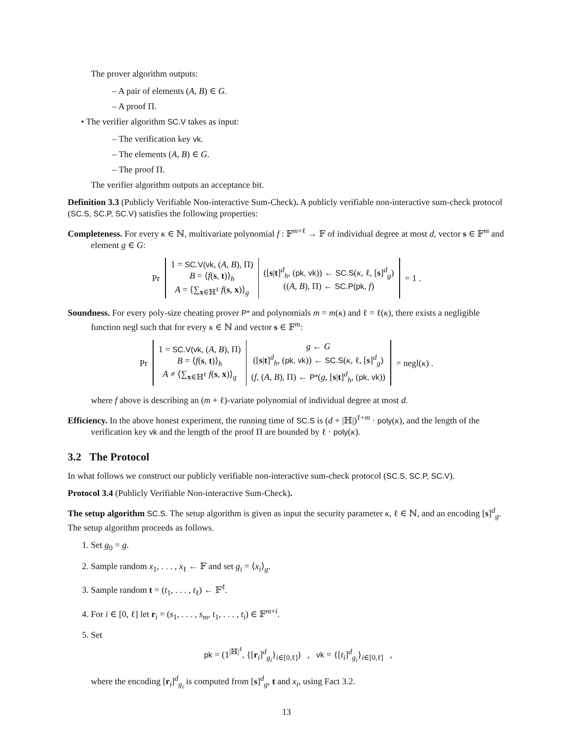The prover algorithm outputs:
– A pair of elements (A, B) ∈ G.
– A proof Π.
• The verifier algorithm SC.V takes as input:
– The verification key vk.
– The elements (A, B) ∈ G.
– The proof Π.
The verifier algorithm outputs an acceptance bit.
Definition 3.3 (Publicly Verifiable Non-interactive Sum-Check). A publicly verifiable non-interactive sum-check protocol (SC.S, SC.P, SC.V) satisfies the following properties:
Completeness. For every κ ∈ ℕ, multivariate polynomial f : 𝔽<sup>m+ℓ</sup> → 𝔽 of individual degree at most d, vector s ∈ 𝔽<sup>m</sup> and element g ∈ G:
| Pr | 1 = SC.V(vk , ( A , B ), Π) B = ⟨ f ( s , t )⟩<sub>h</sub> A = ⟨∑<sub>x∈ℍ<sup>ℓ</sup></sub> f ( s , x )⟩<sub>g</sub> | ([ s / t ]<sup>d</sup><sub>h</sub>, ( pk, vk )) ← SC.S ( κ , ℓ, [ s ]<sup>d</sup><sub>g</sub>) (( A , B ), Π) ← SC.P(pk , f ) | = 1 . |
Soundness. For every poly-size cheating prover P* and polynomials m = m(κ) and ℓ = ℓ(κ), there exists a negligible function negl such that for every κ ∈ ℕ and vector s ∈ 𝔽<sup>m</sup>:
| Pr | 1 = SC.V(vk , ( A , B ), Π) B = ⟨ f ( s , t )⟩<sub>h</sub> A ≠ ⟨∑<sub>x∈ℍ<sup>ℓ</sup></sub> f ( s , x )⟩<sub>g</sub> | g ← G ([ s / t ]<sup>d</sup><sub>h</sub>, ( pk, vk )) ← SC.S ( κ , ℓ, [ s ]<sup>d</sup><sub>g</sub>) ( f , ( A , B ), Π) ← P* ( g , [ s / t ]<sup>d</sup><sub>h</sub>, ( pk, vk )) | = negl( κ ) . |
where f above is describing an (m + ℓ)-variate polynomial of individual degree at most d.
Efficiency. In the above honest experiment, the running time of SC.S is (d + |ℍ|)<sup>ℓ+m</sup> · poly(κ), and the length of the verification key vk and the length of the proof Π are bounded by ℓ · poly(κ).
3.2 The Protocol
In what follows we construct our publicly verifiable non-interactive sum-check protocol (SC.S, SC.P, SC.V).
Protocol 3.4 (Publicly Verifiable Non-interactive Sum-Check).
The setup algorithm SC.S. The setup algorithm is given as input the security parameter κ, ℓ ∈ ℕ, and an encoding [s]<sup>d</sup><sub>g</sub>. The setup algorithm proceeds as follows.
1. Set g<sub>0</sub> = g.
2. Sample random x<sub>1</sub>, . . . , x<sub>ℓ</sub> ← 𝔽 and set g<sub>i</sub> = ⟨x<sub>i</sub>⟩<sub>g</sub>.
3. Sample random t = (t<sub>1</sub>, . . . , t<sub>ℓ</sub>) ← 𝔽<sup>ℓ</sup>.
4. For i ∈ [0, ℓ] let r<sub>i</sub> = (s<sub>1</sub>, . . . , s<sub>m</sub>, t<sub>1</sub>, . . . , t<sub>i</sub>) ∈ 𝔽<sup>m+i</sup>.
5. Set
pk = (1<sup>|ℍ|<sup>ℓ</sup></sup>, {[r<sub>i</sub>]<sup>d</sup><sub>g<sub>i</sub></sub>}<sub>i∈[0,ℓ]</sub>) , vk = {[t<sub>i</sub>]<sup>d</sup><sub>g<sub>i</sub></sub>}<sub>i∈[0,ℓ]</sub> ,
where the encoding [r<sub>i</sub>]<sup>d</sup><sub>g<sub>i</sub></sub> is computed from [s]<sup>d</sup><sub>g</sub>, t and x<sub>i</sub>, using Fact 3.2.
13